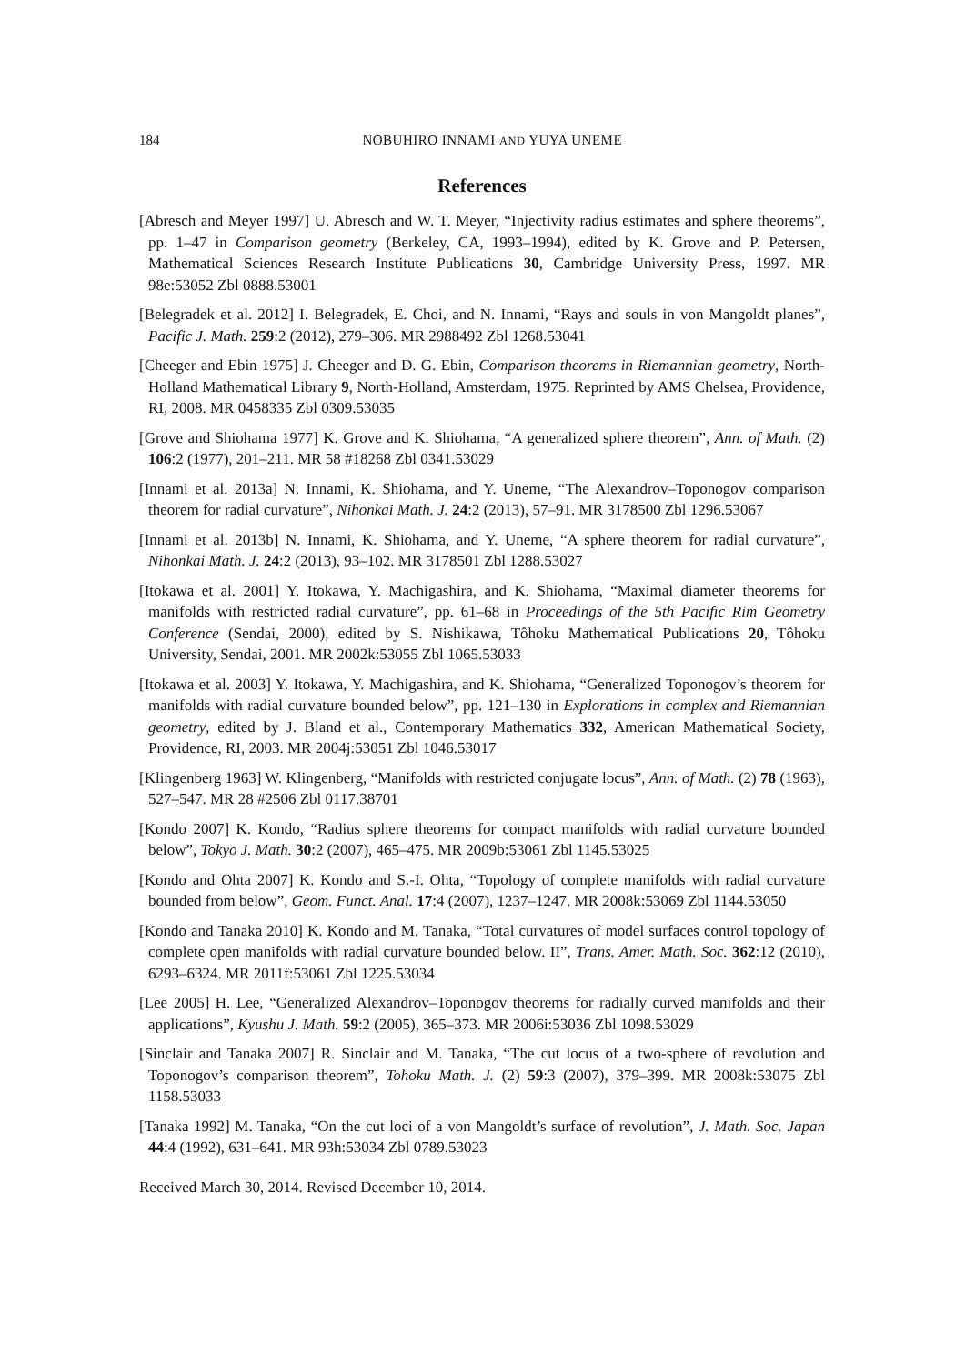184 NOBUHIRO INNAMI AND YUYA UNEME
References
[Abresch and Meyer 1997] U. Abresch and W. T. Meyer, “Injectivity radius estimates and sphere theorems”, pp. 1–47 in Comparison geometry (Berkeley, CA, 1993–1994), edited by K. Grove and P. Petersen, Mathematical Sciences Research Institute Publications 30, Cambridge University Press, 1997. MR 98e:53052 Zbl 0888.53001
[Belegradek et al. 2012] I. Belegradek, E. Choi, and N. Innami, “Rays and souls in von Mangoldt planes”, Pacific J. Math. 259:2 (2012), 279–306. MR 2988492 Zbl 1268.53041
[Cheeger and Ebin 1975] J. Cheeger and D. G. Ebin, Comparison theorems in Riemannian geometry, North-Holland Mathematical Library 9, North-Holland, Amsterdam, 1975. Reprinted by AMS Chelsea, Providence, RI, 2008. MR 0458335 Zbl 0309.53035
[Grove and Shiohama 1977] K. Grove and K. Shiohama, “A generalized sphere theorem”, Ann. of Math. (2) 106:2 (1977), 201–211. MR 58 #18268 Zbl 0341.53029
[Innami et al. 2013a] N. Innami, K. Shiohama, and Y. Uneme, “The Alexandrov–Toponogov comparison theorem for radial curvature”, Nihonkai Math. J. 24:2 (2013), 57–91. MR 3178500 Zbl 1296.53067
[Innami et al. 2013b] N. Innami, K. Shiohama, and Y. Uneme, “A sphere theorem for radial curvature”, Nihonkai Math. J. 24:2 (2013), 93–102. MR 3178501 Zbl 1288.53027
[Itokawa et al. 2001] Y. Itokawa, Y. Machigashira, and K. Shiohama, “Maximal diameter theorems for manifolds with restricted radial curvature”, pp. 61–68 in Proceedings of the 5th Pacific Rim Geometry Conference (Sendai, 2000), edited by S. Nishikawa, Tôhoku Mathematical Publications 20, Tôhoku University, Sendai, 2001. MR 2002k:53055 Zbl 1065.53033
[Itokawa et al. 2003] Y. Itokawa, Y. Machigashira, and K. Shiohama, “Generalized Toponogov’s theorem for manifolds with radial curvature bounded below”, pp. 121–130 in Explorations in complex and Riemannian geometry, edited by J. Bland et al., Contemporary Mathematics 332, American Mathematical Society, Providence, RI, 2003. MR 2004j:53051 Zbl 1046.53017
[Klingenberg 1963] W. Klingenberg, “Manifolds with restricted conjugate locus”, Ann. of Math. (2) 78 (1963), 527–547. MR 28 #2506 Zbl 0117.38701
[Kondo 2007] K. Kondo, “Radius sphere theorems for compact manifolds with radial curvature bounded below”, Tokyo J. Math. 30:2 (2007), 465–475. MR 2009b:53061 Zbl 1145.53025
[Kondo and Ohta 2007] K. Kondo and S.-I. Ohta, “Topology of complete manifolds with radial curvature bounded from below”, Geom. Funct. Anal. 17:4 (2007), 1237–1247. MR 2008k:53069 Zbl 1144.53050
[Kondo and Tanaka 2010] K. Kondo and M. Tanaka, “Total curvatures of model surfaces control topology of complete open manifolds with radial curvature bounded below. II”, Trans. Amer. Math. Soc. 362:12 (2010), 6293–6324. MR 2011f:53061 Zbl 1225.53034
[Lee 2005] H. Lee, “Generalized Alexandrov–Toponogov theorems for radially curved manifolds and their applications”, Kyushu J. Math. 59:2 (2005), 365–373. MR 2006i:53036 Zbl 1098.53029
[Sinclair and Tanaka 2007] R. Sinclair and M. Tanaka, “The cut locus of a two-sphere of revolution and Toponogov’s comparison theorem”, Tohoku Math. J. (2) 59:3 (2007), 379–399. MR 2008k:53075 Zbl 1158.53033
[Tanaka 1992] M. Tanaka, “On the cut loci of a von Mangoldt’s surface of revolution”, J. Math. Soc. Japan 44:4 (1992), 631–641. MR 93h:53034 Zbl 0789.53023
Received March 30, 2014. Revised December 10, 2014.